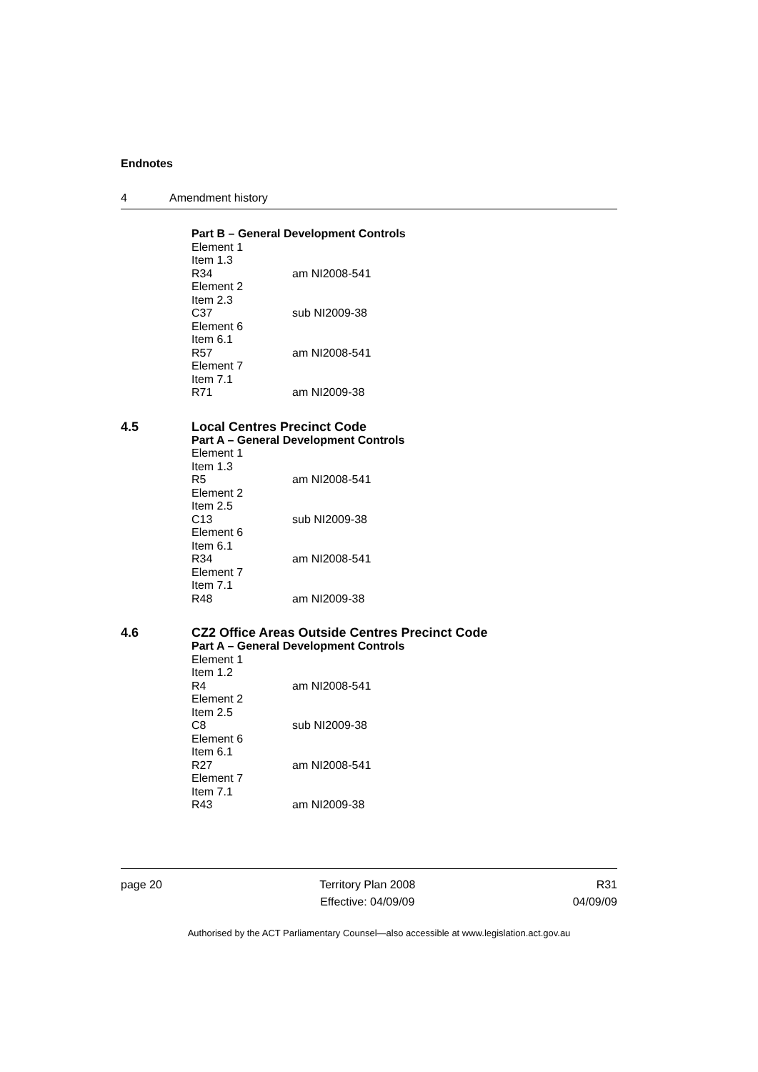Endnotes
4 Amendment history
Part B – General Development Controls
Element 1
Item 1.3
R34 am NI2008-541
Element 2
Item 2.3
C37 sub NI2009-38
Element 6
Item 6.1
R57 am NI2008-541
Element 7
Item 7.1
R71 am NI2009-38
4.5 Local Centres Precinct Code
Part A – General Development Controls
Element 1
Item 1.3
R5 am NI2008-541
Element 2
Item 2.5
C13 sub NI2009-38
Element 6
Item 6.1
R34 am NI2008-541
Element 7
Item 7.1
R48 am NI2009-38
4.6 CZ2 Office Areas Outside Centres Precinct Code
Part A – General Development Controls
Element 1
Item 1.2
R4 am NI2008-541
Element 2
Item 2.5
C8 sub NI2009-38
Element 6
Item 6.1
R27 am NI2008-541
Element 7
Item 7.1
R43 am NI2009-38
page 20 Territory Plan 2008
Effective: 04/09/09
R31
04/09/09
Authorised by the ACT Parliamentary Counsel—also accessible at www.legislation.act.gov.au